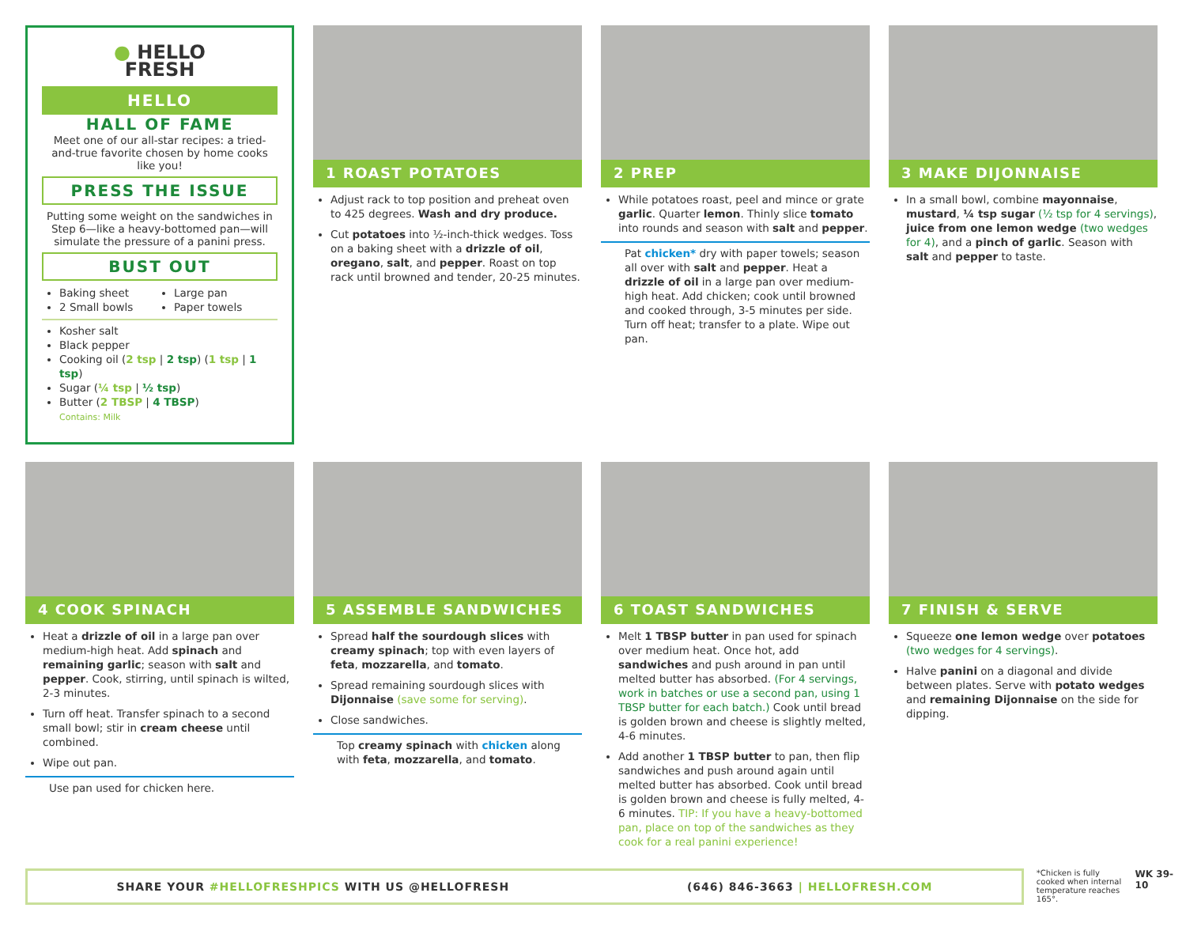● HELLO
FRESH
HELLO
HALL OF FAME
Meet one of our all-star recipes: a tried-and-true favorite chosen by home cooks like you!
PRESS THE ISSUE
Putting some weight on the sandwiches in Step 6—like a heavy-bottomed pan—will simulate the pressure of a panini press.
BUST OUT
Baking sheet
2 Small bowls
Large pan
Paper towels
Kosher salt
Black pepper
Cooking oil (2 tsp | 2 tsp) (1 tsp | 1 tsp)
Sugar (¼ tsp | ½ tsp)
Butter (2 TBSP | 4 TBSP)
Contains: Milk
1 ROAST POTATOES
Adjust rack to top position and preheat oven to 425 degrees. Wash and dry produce.
Cut potatoes into ½-inch-thick wedges. Toss on a baking sheet with a drizzle of oil, oregano, salt, and pepper. Roast on top rack until browned and tender, 20-25 minutes.
2 PREP
While potatoes roast, peel and mince or grate garlic. Quarter lemon. Thinly slice tomato into rounds and season with salt and pepper.
Pat chicken* dry with paper towels; season all over with salt and pepper. Heat a drizzle of oil in a large pan over medium-high heat. Add chicken; cook until browned and cooked through, 3-5 minutes per side. Turn off heat; transfer to a plate. Wipe out pan.
3 MAKE DIJONNAISE
In a small bowl, combine mayonnaise, mustard, ¼ tsp sugar (½ tsp for 4 servings), juice from one lemon wedge (two wedges for 4), and a pinch of garlic. Season with salt and pepper to taste.
4 COOK SPINACH
Heat a drizzle of oil in a large pan over medium-high heat. Add spinach and remaining garlic; season with salt and pepper. Cook, stirring, until spinach is wilted, 2-3 minutes.
Turn off heat. Transfer spinach to a second small bowl; stir in cream cheese until combined.
Wipe out pan.
Use pan used for chicken here.
5 ASSEMBLE SANDWICHES
Spread half the sourdough slices with creamy spinach; top with even layers of feta, mozzarella, and tomato.
Spread remaining sourdough slices with Dijonnaise (save some for serving).
Close sandwiches.
Top creamy spinach with chicken along with feta, mozzarella, and tomato.
6 TOAST SANDWICHES
Melt 1 TBSP butter in pan used for spinach over medium heat. Once hot, add sandwiches and push around in pan until melted butter has absorbed. (For 4 servings, work in batches or use a second pan, using 1 TBSP butter for each batch.) Cook until bread is golden brown and cheese is slightly melted, 4-6 minutes.
Add another 1 TBSP butter to pan, then flip sandwiches and push around again until melted butter has absorbed. Cook until bread is golden brown and cheese is fully melted, 4-6 minutes. TIP: If you have a heavy-bottomed pan, place on top of the sandwiches as they cook for a real panini experience!
7 FINISH & SERVE
Squeeze one lemon wedge over potatoes (two wedges for 4 servings).
Halve panini on a diagonal and divide between plates. Serve with potato wedges and remaining Dijonnaise on the side for dipping.
SHARE YOUR #HELLOFRESHPICS WITH US @HELLOFRESH (646) 846-3663 | HELLOFRESH.COM
*Chicken is fully cooked when internal temperature reaches 165°.
WK 39-10